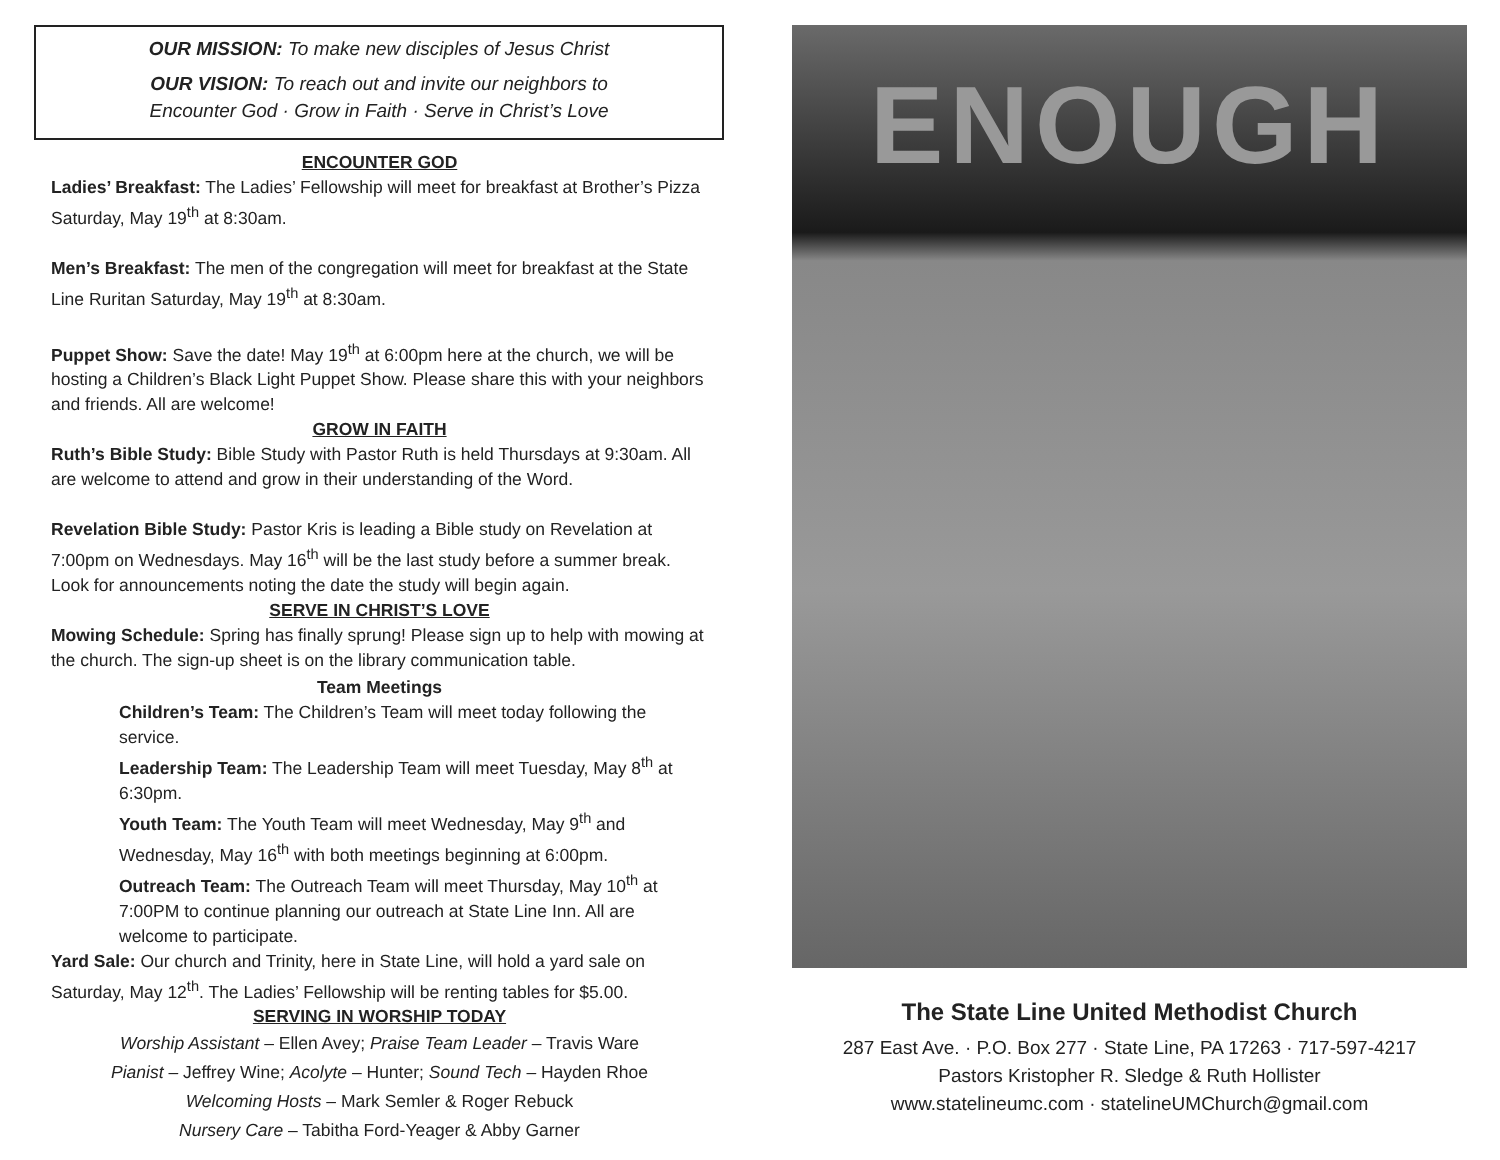OUR MISSION: To make new disciples of Jesus Christ
OUR VISION: To reach out and invite our neighbors to
Encounter God · Grow in Faith · Serve in Christ’s Love
ENCOUNTER GOD
Ladies’ Breakfast: The Ladies’ Fellowship will meet for breakfast at Brother’s Pizza Saturday, May 19<sup>th</sup> at 8:30am.
Men’s Breakfast: The men of the congregation will meet for breakfast at the State Line Ruritan Saturday, May 19<sup>th</sup> at 8:30am.
Puppet Show: Save the date! May 19<sup>th</sup> at 6:00pm here at the church, we will be hosting a Children’s Black Light Puppet Show. Please share this with your neighbors and friends. All are welcome!
GROW IN FAITH
Ruth’s Bible Study: Bible Study with Pastor Ruth is held Thursdays at 9:30am. All are welcome to attend and grow in their understanding of the Word.
Revelation Bible Study: Pastor Kris is leading a Bible study on Revelation at 7:00pm on Wednesdays. May 16<sup>th</sup> will be the last study before a summer break. Look for announcements noting the date the study will begin again.
SERVE IN CHRIST’S LOVE
Mowing Schedule: Spring has finally sprung! Please sign up to help with mowing at the church. The sign-up sheet is on the library communication table.
Team Meetings
Children’s Team: The Children’s Team will meet today following the service.
Leadership Team: The Leadership Team will meet Tuesday, May 8<sup>th</sup> at 6:30pm.
Youth Team: The Youth Team will meet Wednesday, May 9<sup>th</sup> and Wednesday, May 16<sup>th</sup> with both meetings beginning at 6:00pm.
Outreach Team: The Outreach Team will meet Thursday, May 10<sup>th</sup> at 7:00PM to continue planning our outreach at State Line Inn. All are welcome to participate.
Yard Sale: Our church and Trinity, here in State Line, will hold a yard sale on Saturday, May 12<sup>th</sup>. The Ladies’ Fellowship will be renting tables for $5.00.
SERVING IN WORSHIP TODAY
Worship Assistant – Ellen Avey; Praise Team Leader – Travis Ware
Pianist – Jeffrey Wine; Acolyte – Hunter; Sound Tech – Hayden Rhoe
Welcoming Hosts – Mark Semler & Roger Rebuck
Nursery Care – Tabitha Ford-Yeager & Abby Garner
ENOUGH
The State Line United Methodist Church
287 East Ave. · P.O. Box 277 · State Line, PA 17263 · 717-597-4217
Pastors Kristopher R. Sledge & Ruth Hollister
www.statelineumc.com · statelineUMChurch@gmail.com